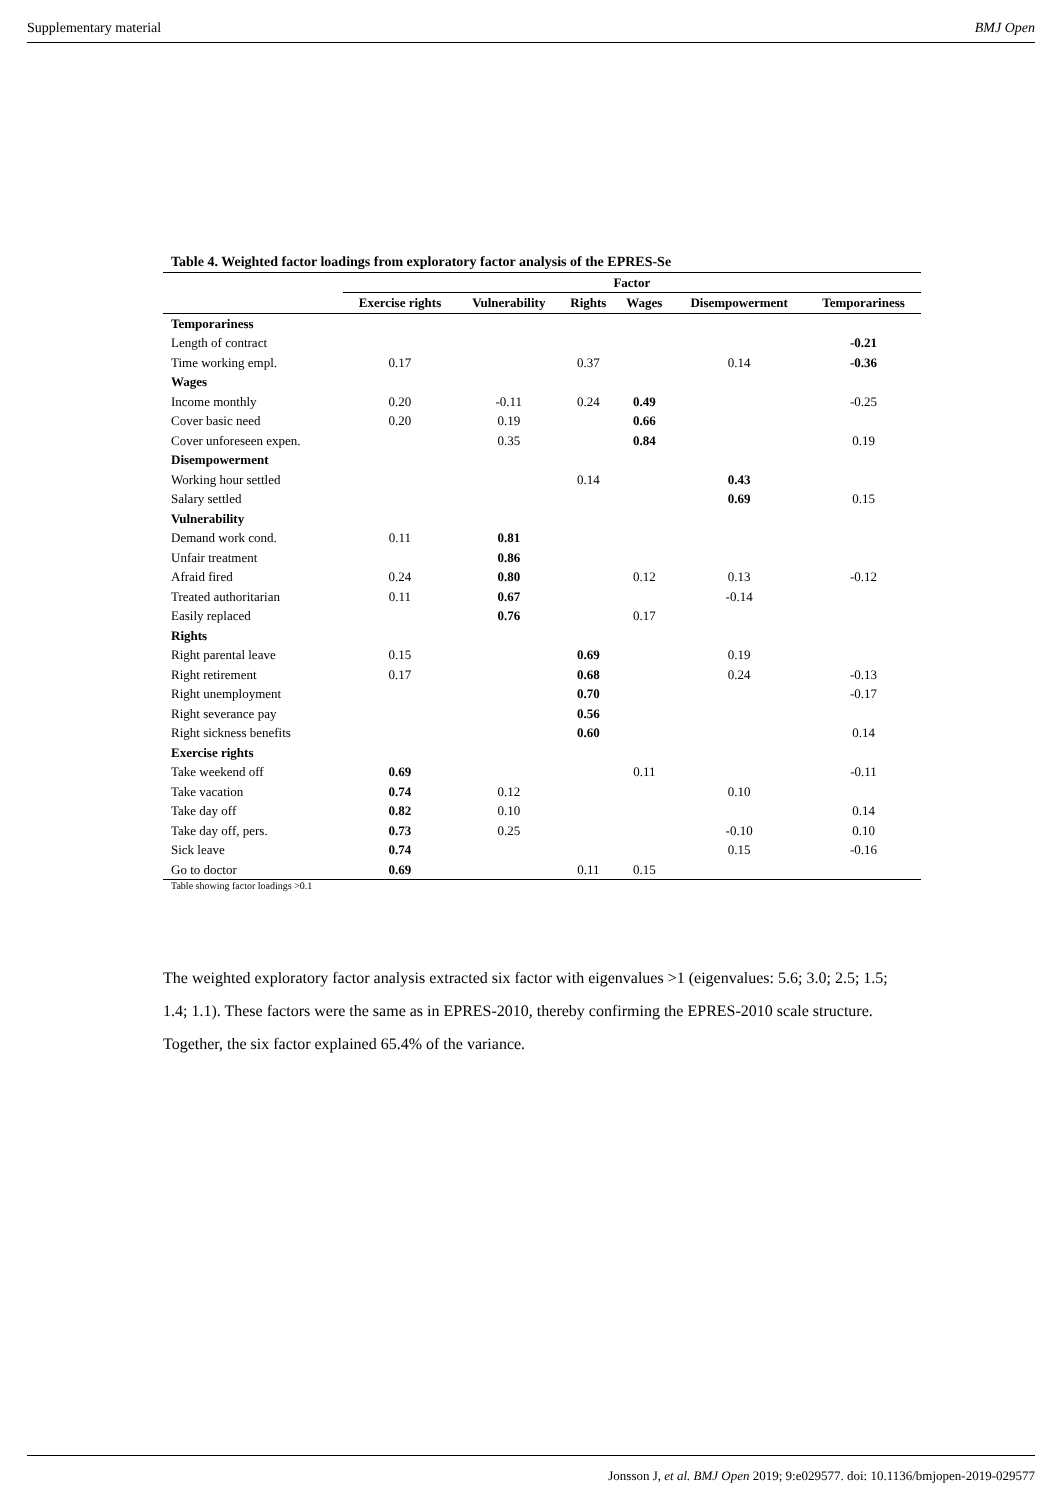Supplementary material BMJ Open
| Table 4. Weighted factor loadings from exploratory factor analysis of the EPRES-Se | | | | | | |
| --- | --- | --- | --- | --- | --- | --- |
| | Factor | | | | | |
| | Exercise rights | Vulnerability | Rights | Wages | Disempowerment | Temporariness |
| Temporariness | | | | | | |
| Length of contract | | | | | | -0.21 |
| Time working empl. | 0.17 | | 0.37 | | 0.14 | -0.36 |
| Wages | | | | | | |
| Income monthly | 0.20 | -0.11 | 0.24 | 0.49 | | -0.25 |
| Cover basic need | 0.20 | 0.19 | | 0.66 | | |
| Cover unforeseen expen. | | 0.35 | | 0.84 | | 0.19 |
| Disempowerment | | | | | | |
| Working hour settled | | | 0.14 | | 0.43 | |
| Salary settled | | | | | 0.69 | 0.15 |
| Vulnerability | | | | | | |
| Demand work cond. | 0.11 | 0.81 | | | | |
| Unfair treatment | | 0.86 | | | | |
| Afraid fired | 0.24 | 0.80 | | 0.12 | 0.13 | -0.12 |
| Treated authoritarian | 0.11 | 0.67 | | | -0.14 | |
| Easily replaced | | 0.76 | | 0.17 | | |
| Rights | | | | | | |
| Right parental leave | 0.15 | | 0.69 | | 0.19 | |
| Right retirement | 0.17 | | 0.68 | | 0.24 | -0.13 |
| Right unemployment | | | 0.70 | | | -0.17 |
| Right severance pay | | | 0.56 | | | |
| Right sickness benefits | | | 0.60 | | | 0.14 |
| Exercise rights | | | | | | |
| Take weekend off | 0.69 | | | 0.11 | | -0.11 |
| Take vacation | 0.74 | 0.12 | | | 0.10 | |
| Take day off | 0.82 | 0.10 | | | | 0.14 |
| Take day off, pers. | 0.73 | 0.25 | | | -0.10 | 0.10 |
| Sick leave | 0.74 | | | | 0.15 | -0.16 |
| Go to doctor | 0.69 | | 0.11 | 0.15 | | |
Table showing factor loadings >0.1
The weighted exploratory factor analysis extracted six factor with eigenvalues >1 (eigenvalues: 5.6; 3.0; 2.5; 1.5; 1.4; 1.1). These factors were the same as in EPRES-2010, thereby confirming the EPRES-2010 scale structure. Together, the six factor explained 65.4% of the variance.
Jonsson J, et al. BMJ Open 2019; 9:e029577. doi: 10.1136/bmjopen-2019-029577